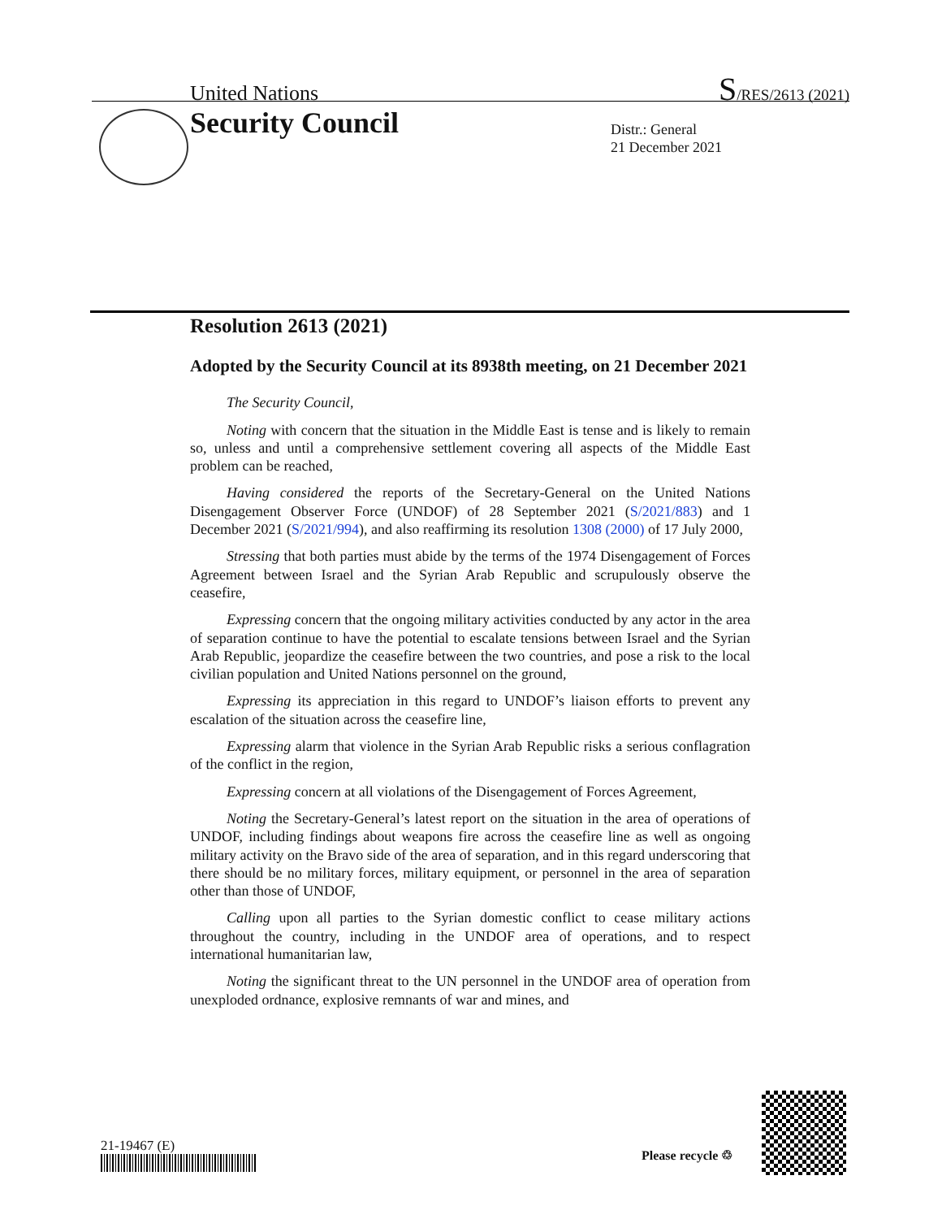United Nations S/RES/2613 (2021)
Security Council
Distr.: General
21 December 2021
Resolution 2613 (2021)
Adopted by the Security Council at its 8938th meeting, on 21 December 2021
The Security Council,
Noting with concern that the situation in the Middle East is tense and is likely to remain so, unless and until a comprehensive settlement covering all aspects of the Middle East problem can be reached,
Having considered the reports of the Secretary-General on the United Nations Disengagement Observer Force (UNDOF) of 28 September 2021 (S/2021/883) and 1 December 2021 (S/2021/994), and also reaffirming its resolution 1308 (2000) of 17 July 2000,
Stressing that both parties must abide by the terms of the 1974 Disengagement of Forces Agreement between Israel and the Syrian Arab Republic and scrupulously observe the ceasefire,
Expressing concern that the ongoing military activities conducted by any actor in the area of separation continue to have the potential to escalate tensions between Israel and the Syrian Arab Republic, jeopardize the ceasefire between the two countries, and pose a risk to the local civilian population and United Nations personnel on the ground,
Expressing its appreciation in this regard to UNDOF’s liaison efforts to prevent any escalation of the situation across the ceasefire line,
Expressing alarm that violence in the Syrian Arab Republic risks a serious conflagration of the conflict in the region,
Expressing concern at all violations of the Disengagement of Forces Agreement,
Noting the Secretary-General’s latest report on the situation in the area of operations of UNDOF, including findings about weapons fire across the ceasefire line as well as ongoing military activity on the Bravo side of the area of separation, and in this regard underscoring that there should be no military forces, military equipment, or personnel in the area of separation other than those of UNDOF,
Calling upon all parties to the Syrian domestic conflict to cease military actions throughout the country, including in the UNDOF area of operations, and to respect international humanitarian law,
Noting the significant threat to the UN personnel in the UNDOF area of operation from unexploded ordnance, explosive remnants of war and mines, and
21-19467 (E)
Please recycle ♲